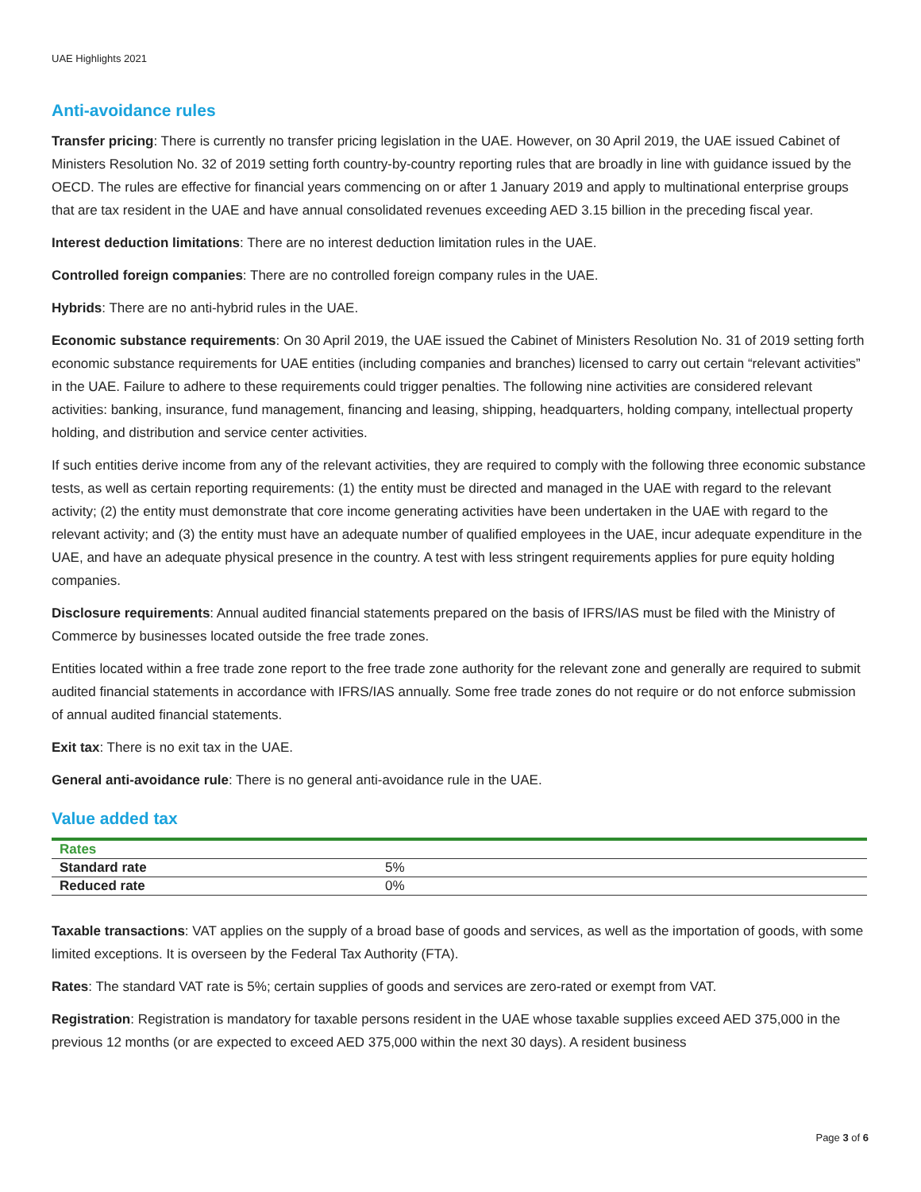UAE Highlights 2021
Anti-avoidance rules
Transfer pricing: There is currently no transfer pricing legislation in the UAE. However, on 30 April 2019, the UAE issued Cabinet of Ministers Resolution No. 32 of 2019 setting forth country-by-country reporting rules that are broadly in line with guidance issued by the OECD. The rules are effective for financial years commencing on or after 1 January 2019 and apply to multinational enterprise groups that are tax resident in the UAE and have annual consolidated revenues exceeding AED 3.15 billion in the preceding fiscal year.
Interest deduction limitations: There are no interest deduction limitation rules in the UAE.
Controlled foreign companies: There are no controlled foreign company rules in the UAE.
Hybrids: There are no anti-hybrid rules in the UAE.
Economic substance requirements: On 30 April 2019, the UAE issued the Cabinet of Ministers Resolution No. 31 of 2019 setting forth economic substance requirements for UAE entities (including companies and branches) licensed to carry out certain “relevant activities” in the UAE. Failure to adhere to these requirements could trigger penalties. The following nine activities are considered relevant activities: banking, insurance, fund management, financing and leasing, shipping, headquarters, holding company, intellectual property holding, and distribution and service center activities.
If such entities derive income from any of the relevant activities, they are required to comply with the following three economic substance tests, as well as certain reporting requirements: (1) the entity must be directed and managed in the UAE with regard to the relevant activity; (2) the entity must demonstrate that core income generating activities have been undertaken in the UAE with regard to the relevant activity; and (3) the entity must have an adequate number of qualified employees in the UAE, incur adequate expenditure in the UAE, and have an adequate physical presence in the country. A test with less stringent requirements applies for pure equity holding companies.
Disclosure requirements: Annual audited financial statements prepared on the basis of IFRS/IAS must be filed with the Ministry of Commerce by businesses located outside the free trade zones.
Entities located within a free trade zone report to the free trade zone authority for the relevant zone and generally are required to submit audited financial statements in accordance with IFRS/IAS annually. Some free trade zones do not require or do not enforce submission of annual audited financial statements.
Exit tax: There is no exit tax in the UAE.
General anti-avoidance rule: There is no general anti-avoidance rule in the UAE.
Value added tax
| Rates | |
| --- | --- |
| Standard rate | 5% |
| Reduced rate | 0% |
Taxable transactions: VAT applies on the supply of a broad base of goods and services, as well as the importation of goods, with some limited exceptions. It is overseen by the Federal Tax Authority (FTA).
Rates: The standard VAT rate is 5%; certain supplies of goods and services are zero-rated or exempt from VAT.
Registration: Registration is mandatory for taxable persons resident in the UAE whose taxable supplies exceed AED 375,000 in the previous 12 months (or are expected to exceed AED 375,000 within the next 30 days). A resident business
Page 3 of 6